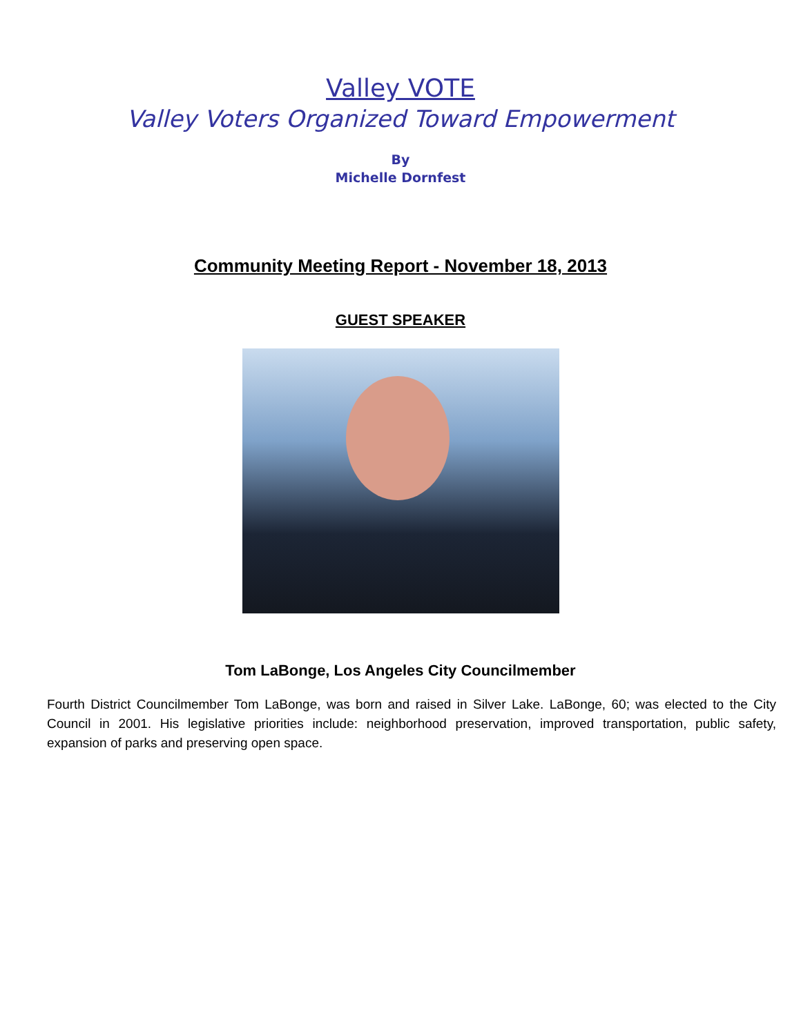Valley VOTE
Valley Voters Organized Toward Empowerment
By
Michelle Dornfest
Community Meeting Report - November 18, 2013
GUEST SPEAKER
Tom LaBonge, Los Angeles City Councilmember
Fourth District Councilmember Tom LaBonge, was born and raised in Silver Lake. LaBonge, 60; was elected to the City Council in 2001. His legislative priorities include: neighborhood preservation, improved transportation, public safety, expansion of parks and preserving open space.